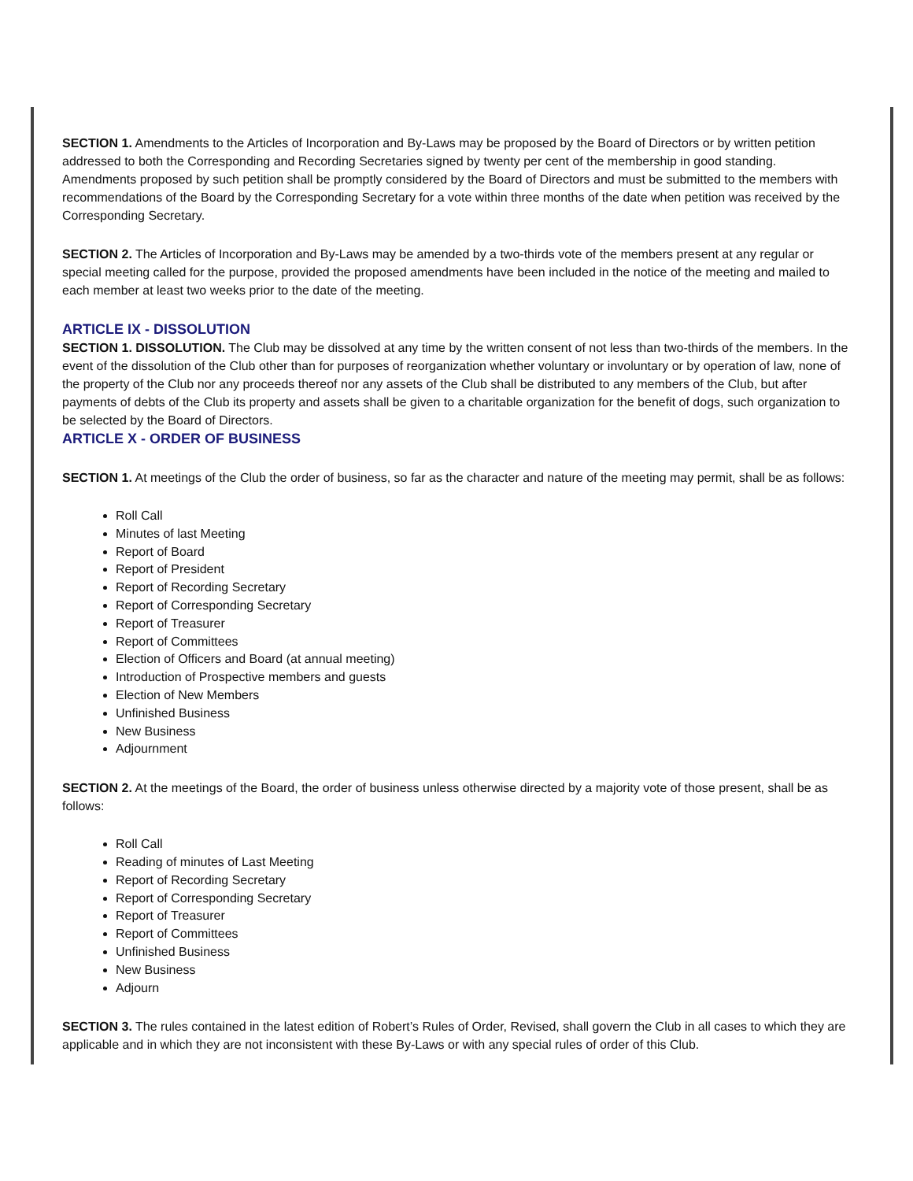SECTION 1. Amendments to the Articles of Incorporation and By-Laws may be proposed by the Board of Directors or by written petition addressed to both the Corresponding and Recording Secretaries signed by twenty per cent of the membership in good standing. Amendments proposed by such petition shall be promptly considered by the Board of Directors and must be submitted to the members with recommendations of the Board by the Corresponding Secretary for a vote within three months of the date when petition was received by the Corresponding Secretary.
SECTION 2. The Articles of Incorporation and By-Laws may be amended by a two-thirds vote of the members present at any regular or special meeting called for the purpose, provided the proposed amendments have been included in the notice of the meeting and mailed to each member at least two weeks prior to the date of the meeting.
ARTICLE IX - DISSOLUTION
SECTION 1. DISSOLUTION. The Club may be dissolved at any time by the written consent of not less than two-thirds of the members. In the event of the dissolution of the Club other than for purposes of reorganization whether voluntary or involuntary or by operation of law, none of the property of the Club nor any proceeds thereof nor any assets of the Club shall be distributed to any members of the Club, but after payments of debts of the Club its property and assets shall be given to a charitable organization for the benefit of dogs, such organization to be selected by the Board of Directors.
ARTICLE X - ORDER OF BUSINESS
SECTION 1. At meetings of the Club the order of business, so far as the character and nature of the meeting may permit, shall be as follows:
Roll Call
Minutes of last Meeting
Report of Board
Report of President
Report of Recording Secretary
Report of Corresponding Secretary
Report of Treasurer
Report of Committees
Election of Officers and Board (at annual meeting)
Introduction of Prospective members and guests
Election of New Members
Unfinished Business
New Business
Adjournment
SECTION 2. At the meetings of the Board, the order of business unless otherwise directed by a majority vote of those present, shall be as follows:
Roll Call
Reading of minutes of Last Meeting
Report of Recording Secretary
Report of Corresponding Secretary
Report of Treasurer
Report of Committees
Unfinished Business
New Business
Adjourn
SECTION 3. The rules contained in the latest edition of Robert’s Rules of Order, Revised, shall govern the Club in all cases to which they are applicable and in which they are not inconsistent with these By-Laws or with any special rules of order of this Club.